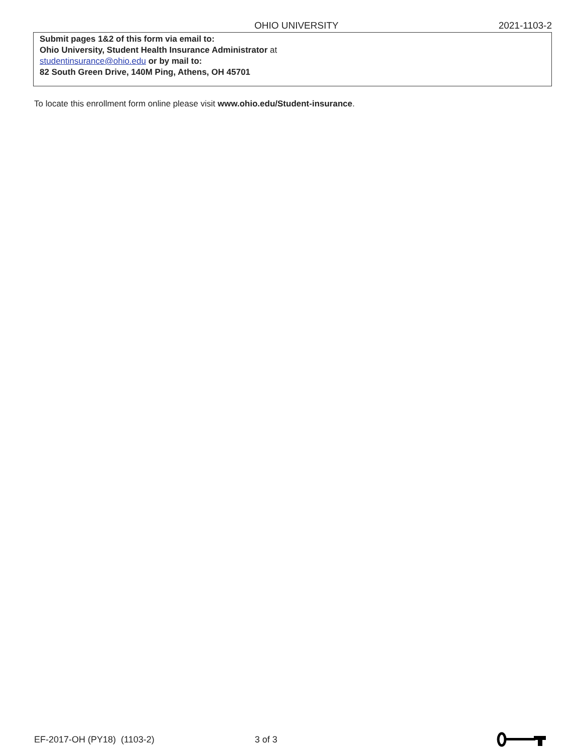OHIO UNIVERSITY 2021-1103-2
Submit pages 1&2 of this form via email to:
Ohio University, Student Health Insurance Administrator at
studentinsurance@ohio.edu or by mail to:
82 South Green Drive, 140M Ping, Athens, OH 45701
To locate this enrollment form online please visit www.ohio.edu/Student-insurance.
EF-2017-OH (PY18) (1103-2) 3 of 3